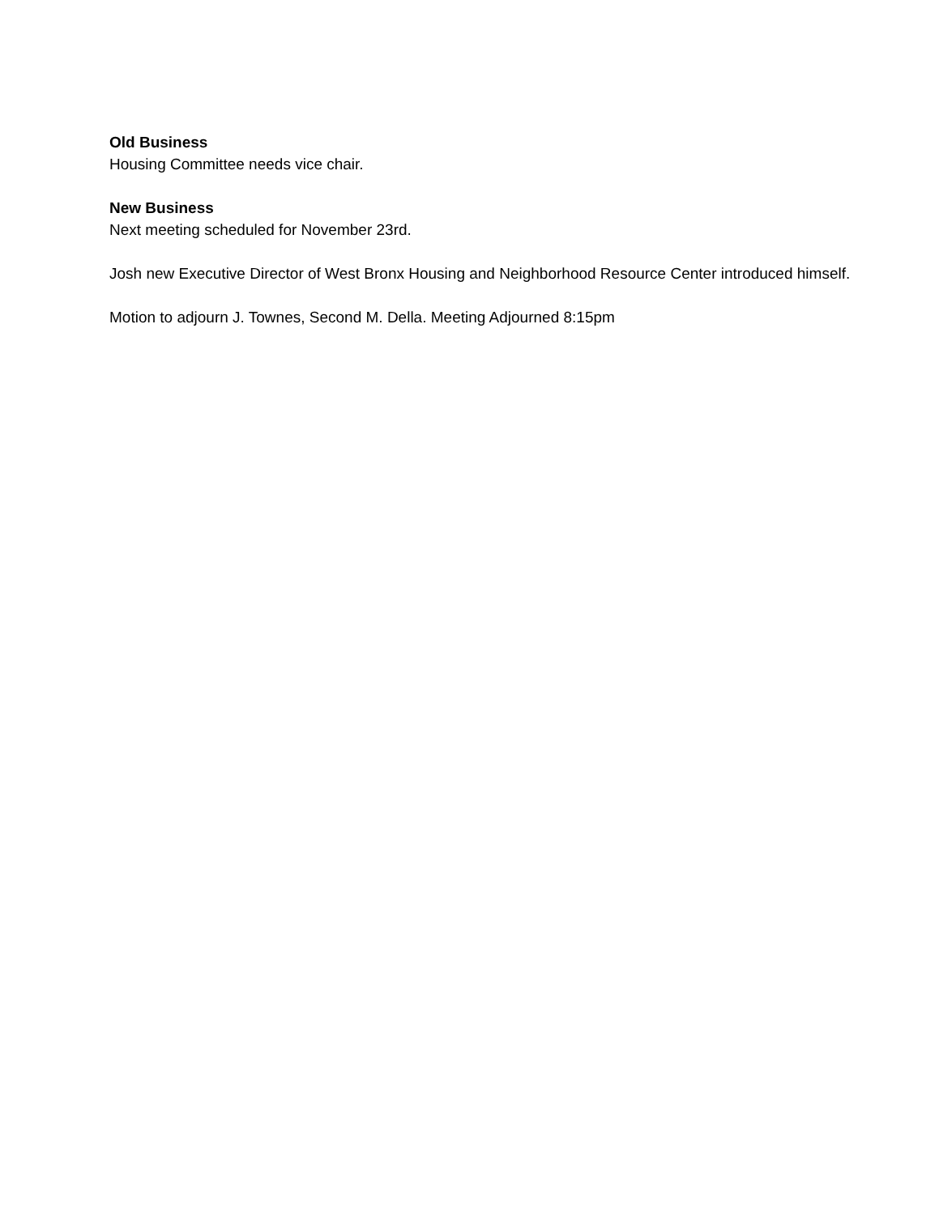Old Business
Housing Committee needs vice chair.
New Business
Next meeting scheduled for November 23rd.
Josh new Executive Director of West Bronx Housing and Neighborhood Resource Center introduced himself.
Motion to adjourn J. Townes, Second M. Della. Meeting Adjourned 8:15pm